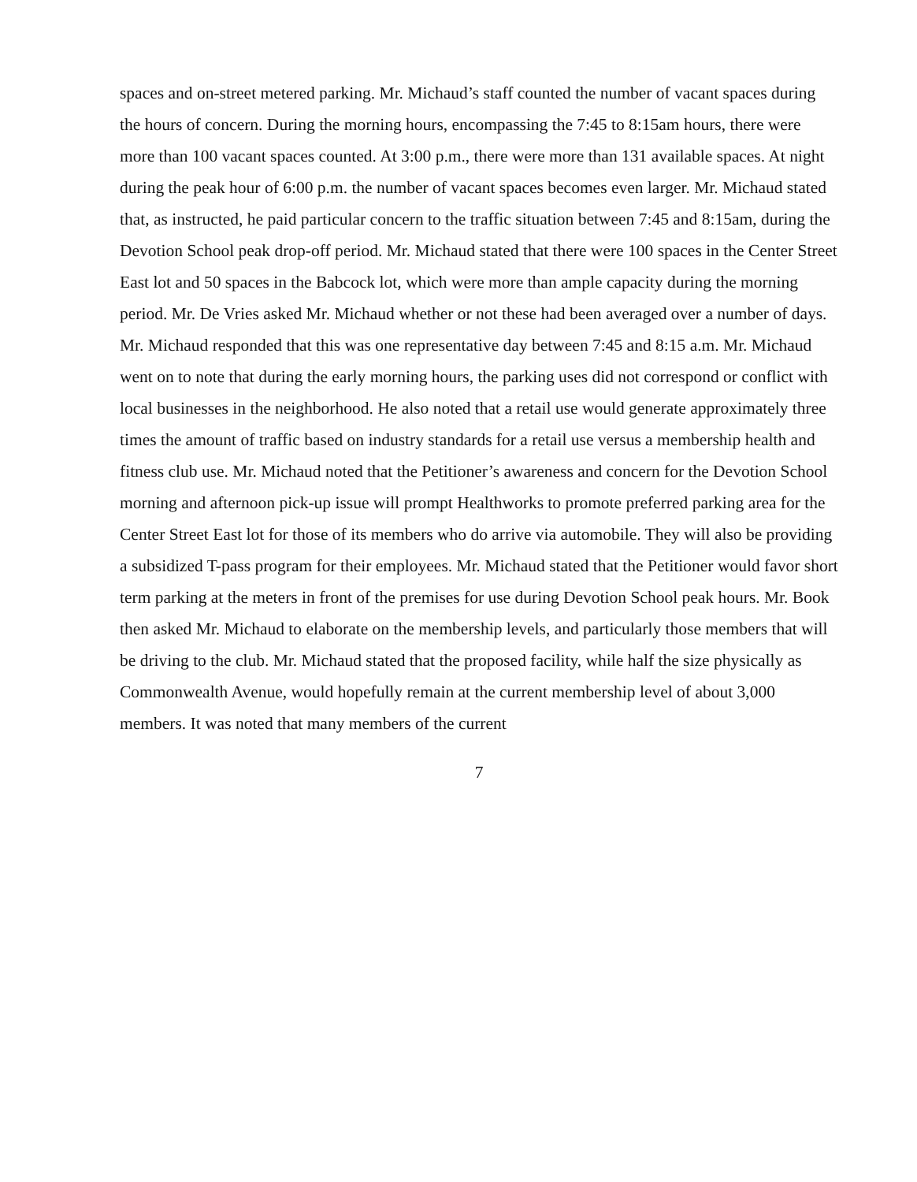spaces and on-street metered parking. Mr. Michaud’s staff counted the number of vacant spaces during the hours of concern. During the morning hours, encompassing the 7:45 to 8:15am hours, there were more than 100 vacant spaces counted. At 3:00 p.m., there were more than 131 available spaces. At night during the peak hour of 6:00 p.m. the number of vacant spaces becomes even larger. Mr. Michaud stated that, as instructed, he paid particular concern to the traffic situation between 7:45 and 8:15am, during the Devotion School peak drop-off period. Mr. Michaud stated that there were 100 spaces in the Center Street East lot and 50 spaces in the Babcock lot, which were more than ample capacity during the morning period. Mr. De Vries asked Mr. Michaud whether or not these had been averaged over a number of days. Mr. Michaud responded that this was one representative day between 7:45 and 8:15 a.m. Mr. Michaud went on to note that during the early morning hours, the parking uses did not correspond or conflict with local businesses in the neighborhood. He also noted that a retail use would generate approximately three times the amount of traffic based on industry standards for a retail use versus a membership health and fitness club use. Mr. Michaud noted that the Petitioner’s awareness and concern for the Devotion School morning and afternoon pick-up issue will prompt Healthworks to promote preferred parking area for the Center Street East lot for those of its members who do arrive via automobile. They will also be providing a subsidized T-pass program for their employees. Mr. Michaud stated that the Petitioner would favor short term parking at the meters in front of the premises for use during Devotion School peak hours. Mr. Book then asked Mr. Michaud to elaborate on the membership levels, and particularly those members that will be driving to the club. Mr. Michaud stated that the proposed facility, while half the size physically as Commonwealth Avenue, would hopefully remain at the current membership level of about 3,000 members. It was noted that many members of the current
7